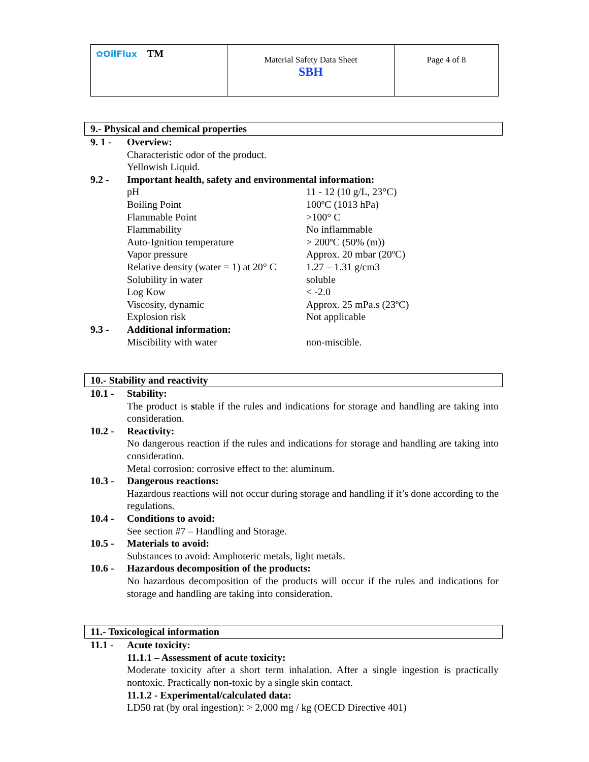| ✿OilFlux TM | Material Safety Data Sheet SBH | Page 4 of 8 |
9.- Physical and chemical properties
9. 1 - Overview:
Characteristic odor of the product.
Yellowish Liquid.
9.2 - Important health, safety and environmental information:
| pH | 11 - 12 (10 g/L, 23°C) |
| Boiling Point | 100ºC (1013 hPa) |
| Flammable Point | >100° C |
| Flammability | No inflammable |
| Auto-Ignition temperature | > 200ºC (50% (m)) |
| Vapor pressure | Approx. 20 mbar (20ºC) |
| Relative density (water = 1) at 20° C | 1.27 – 1.31 g/cm3 |
| Solubility in water | soluble |
| Log Kow | < -2.0 |
| Viscosity, dynamic | Approx. 25 mPa.s (23ºC) |
| Explosion risk | Not applicable |
9.3 - Additional information:
| Miscibility with water | non-miscible. |
10.- Stability and reactivity
10.1 - Stability:
The product is stable if the rules and indications for storage and handling are taking into consideration.
10.2 - Reactivity:
No dangerous reaction if the rules and indications for storage and handling are taking into consideration.
Metal corrosion: corrosive effect to the: aluminum.
10.3 - Dangerous reactions:
Hazardous reactions will not occur during storage and handling if it’s done according to the regulations.
10.4 - Conditions to avoid:
See section #7 – Handling and Storage.
10.5 - Materials to avoid:
Substances to avoid: Amphoteric metals, light metals.
10.6 - Hazardous decomposition of the products:
No hazardous decomposition of the products will occur if the rules and indications for storage and handling are taking into consideration.
11.- Toxicological information
11.1 - Acute toxicity:
11.1.1 – Assessment of acute toxicity:
Moderate toxicity after a short term inhalation. After a single ingestion is practically nontoxic. Practically non-toxic by a single skin contact.
11.1.2 - Experimental/calculated data:
LD50 rat (by oral ingestion): > 2,000 mg / kg (OECD Directive 401)